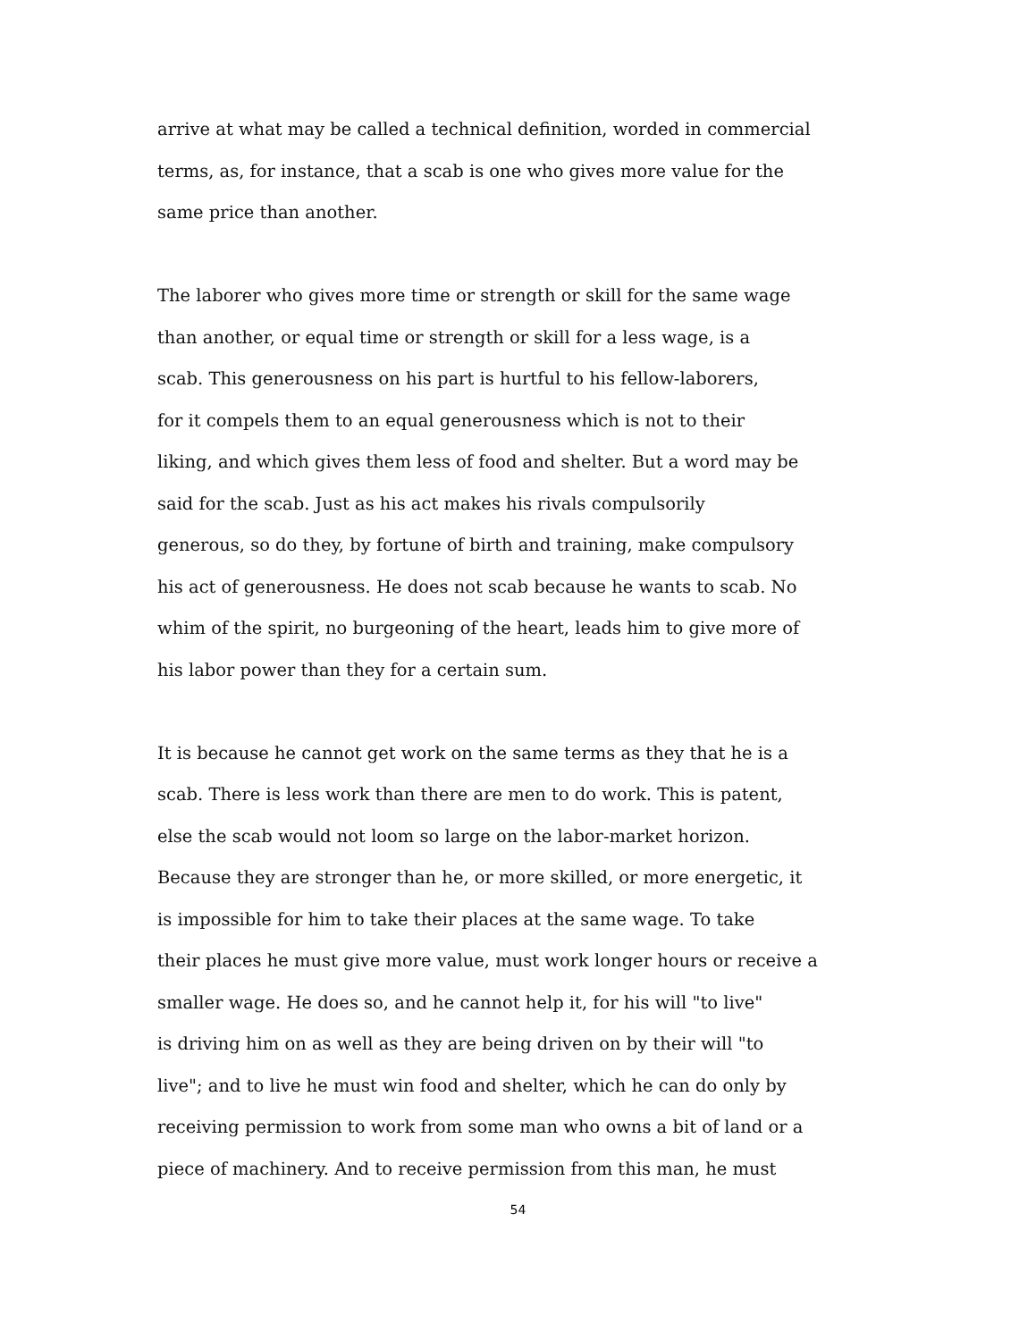arrive at what may be called a technical definition, worded in commercial
terms, as, for instance, that a scab is one who gives more value for the
same price than another.
The laborer who gives more time or strength or skill for the same wage
than another, or equal time or strength or skill for a less wage, is a
scab. This generousness on his part is hurtful to his fellow-laborers,
for it compels them to an equal generousness which is not to their
liking, and which gives them less of food and shelter. But a word may be
said for the scab. Just as his act makes his rivals compulsorily
generous, so do they, by fortune of birth and training, make compulsory
his act of generousness. He does not scab because he wants to scab. No
whim of the spirit, no burgeoning of the heart, leads him to give more of
his labor power than they for a certain sum.
It is because he cannot get work on the same terms as they that he is a
scab. There is less work than there are men to do work. This is patent,
else the scab would not loom so large on the labor-market horizon.
Because they are stronger than he, or more skilled, or more energetic, it
is impossible for him to take their places at the same wage. To take
their places he must give more value, must work longer hours or receive a
smaller wage. He does so, and he cannot help it, for his will "to live"
is driving him on as well as they are being driven on by their will "to
live"; and to live he must win food and shelter, which he can do only by
receiving permission to work from some man who owns a bit of land or a
piece of machinery. And to receive permission from this man, he must
54